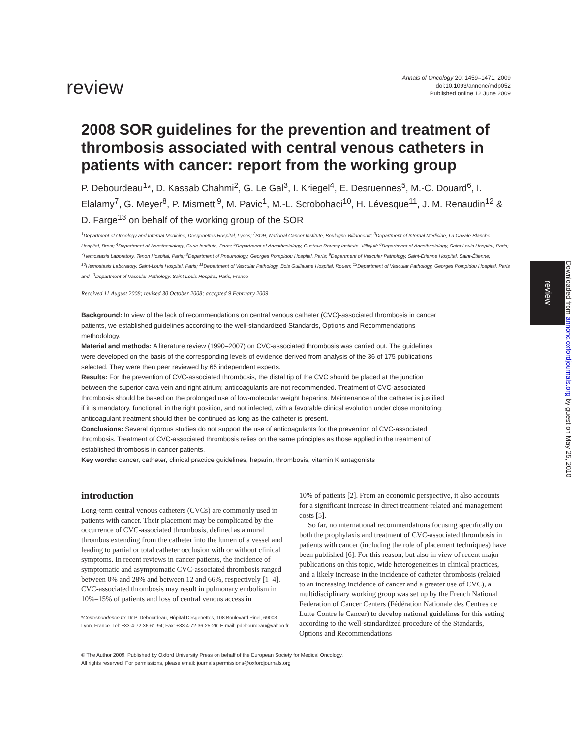review
Downloaded from annonc.oxfordjournals.org by guest on May 25, 2010
review
Annals of Oncology 20: 1459–1471, 2009
doi:10.1093/annonc/mdp052
Published online 12 June 2009
2008 SOR guidelines for the prevention and treatment of thrombosis associated with central venous catheters in patients with cancer: report from the working group
P. Debourdeau<sup>1</sup>*, D. Kassab Chahmi<sup>2</sup>, G. Le Gal<sup>3</sup>, I. Kriegel<sup>4</sup>, E. Desruennes<sup>5</sup>, M.-C. Douard<sup>6</sup>, I. Elalamy<sup>7</sup>, G. Meyer<sup>8</sup>, P. Mismetti<sup>9</sup>, M. Pavic<sup>1</sup>, M.-L. Scrobohaci<sup>10</sup>, H. Lévesque<sup>11</sup>, J. M. Renaudin<sup>12</sup> & D. Farge<sup>13</sup> on behalf of the working group of the SOR
<sup>1</sup> Department of Oncology and Internal Medicine, Desgenettes Hospital, Lyons; <sup>2</sup>SOR, National Cancer Institute, Boulogne-Billancourt; <sup>3</sup>Department of Internal Medicine, La Cavale-Blanche Hospital, Brest; <sup>4</sup>Department of Anesthesiology, Curie Institute, Paris; <sup>5</sup>Department of Anesthesiology, Gustave Roussy Institute, Villejuif; <sup>6</sup>Department of Anesthesiology, Saint Louis Hospital, Paris; <sup>7</sup>Hemostasis Laboratory, Tenon Hospital, Paris; <sup>8</sup>Department of Pneumology, Georges Pompidou Hospital, Paris; <sup>9</sup>Department of Vascular Pathology, Saint-Etienne Hospital, Saint-Étienne; <sup>10</sup>Hemostasis Laboratory, Saint-Louis Hospital, Paris; <sup>11</sup>Department of Vascular Pathology, Bois Guillaume Hospital, Rouen; <sup>12</sup>Department of Vascular Pathology, Georges Pompidou Hospital, Paris and <sup>13</sup>Department of Vascular Pathology, Saint-Louis Hospital, Paris, France
Received 11 August 2008; revised 30 October 2008; accepted 9 February 2009
Background: In view of the lack of recommendations on central venous catheter (CVC)-associated thrombosis in cancer patients, we established guidelines according to the well-standardized Standards, Options and Recommendations methodology.
Material and methods: A literature review (1990–2007) on CVC-associated thrombosis was carried out. The guidelines were developed on the basis of the corresponding levels of evidence derived from analysis of the 36 of 175 publications selected. They were then peer reviewed by 65 independent experts.
Results: For the prevention of CVC-associated thrombosis, the distal tip of the CVC should be placed at the junction between the superior cava vein and right atrium; anticoagulants are not recommended. Treatment of CVC-associated thrombosis should be based on the prolonged use of low-molecular weight heparins. Maintenance of the catheter is justified if it is mandatory, functional, in the right position, and not infected, with a favorable clinical evolution under close monitoring; anticoagulant treatment should then be continued as long as the catheter is present.
Conclusions: Several rigorous studies do not support the use of anticoagulants for the prevention of CVC-associated thrombosis. Treatment of CVC-associated thrombosis relies on the same principles as those applied in the treatment of established thrombosis in cancer patients.
Key words: cancer, catheter, clinical practice guidelines, heparin, thrombosis, vitamin K antagonists
introduction
Long-term central venous catheters (CVCs) are commonly used in patients with cancer. Their placement may be complicated by the occurrence of CVC-associated thrombosis, defined as a mural thrombus extending from the catheter into the lumen of a vessel and leading to partial or total catheter occlusion with or without clinical symptoms. In recent reviews in cancer patients, the incidence of symptomatic and asymptomatic CVC-associated thrombosis ranged between 0% and 28% and between 12 and 66%, respectively [1–4]. CVC-associated thrombosis may result in pulmonary embolism in 10%–15% of patients and loss of central venous access in
*Correspondence to: Dr P. Debourdeau, Hôpital Desgenettes, 108 Boulevard Pinel, 69003 Lyon, France. Tel: +33-4-72-36-61-94; Fax: +33-4-72-36-25-26; E-mail: pdebourdeau@yahoo.fr
10% of patients [2]. From an economic perspective, it also accounts for a significant increase in direct treatment-related and management costs [5].
So far, no international recommendations focusing specifically on both the prophylaxis and treatment of CVC-associated thrombosis in patients with cancer (including the role of placement techniques) have been published [6]. For this reason, but also in view of recent major publications on this topic, wide heterogeneities in clinical practices, and a likely increase in the incidence of catheter thrombosis (related to an increasing incidence of cancer and a greater use of CVC), a multidisciplinary working group was set up by the French National Federation of Cancer Centers (Fédération Nationale des Centres de Lutte Contre le Cancer) to develop national guidelines for this setting according to the well-standardized procedure of the Standards, Options and Recommendations
© The Author 2009. Published by Oxford University Press on behalf of the European Society for Medical Oncology.
All rights reserved. For permissions, please email: journals.permissions@oxfordjournals.org